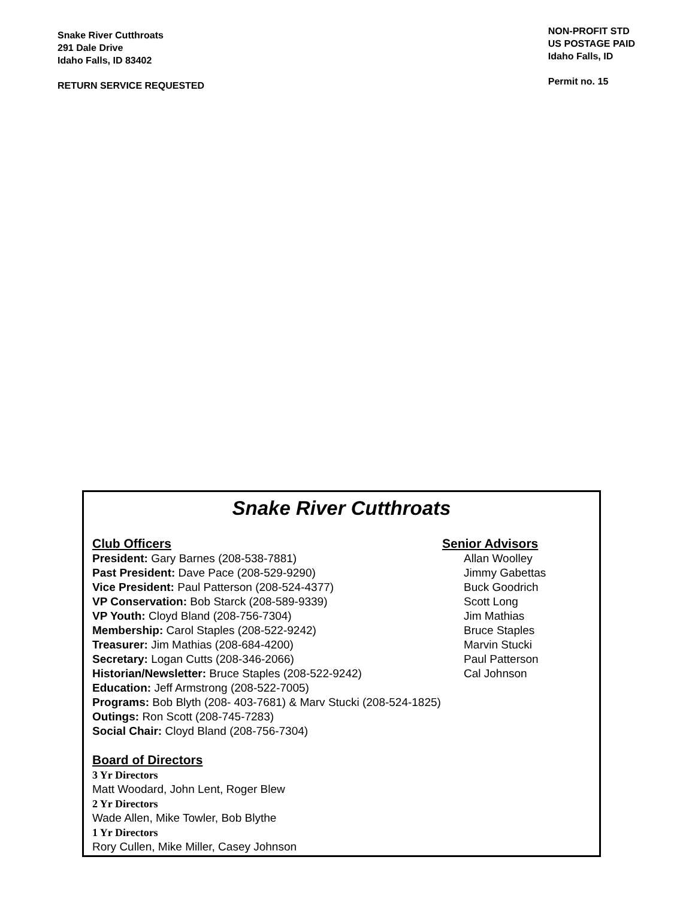Snake River Cutthroats
291 Dale Drive
Idaho Falls, ID 83402
RETURN SERVICE REQUESTED
NON-PROFIT STD
US POSTAGE PAID
Idaho Falls, ID
Permit no. 15
Snake River Cutthroats
Club Officers
President: Gary Barnes (208-538-7881)
Past President: Dave Pace (208-529-9290)
Vice President: Paul Patterson (208-524-4377)
VP Conservation: Bob Starck (208-589-9339)
VP Youth: Cloyd Bland (208-756-7304)
Membership: Carol Staples (208-522-9242)
Treasurer: Jim Mathias (208-684-4200)
Secretary: Logan Cutts (208-346-2066)
Historian/Newsletter: Bruce Staples (208-522-9242)
Education: Jeff Armstrong (208-522-7005)
Programs: Bob Blyth (208- 403-7681) & Marv Stucki (208-524-1825)
Outings: Ron Scott (208-745-7283)
Social Chair: Cloyd Bland (208-756-7304)
Board of Directors
3 Yr Directors
Matt Woodard, John Lent, Roger Blew
2 Yr Directors
Wade Allen, Mike Towler, Bob Blythe
1 Yr Directors
Rory Cullen, Mike Miller, Casey Johnson
Senior Advisors
Allan Woolley
Jimmy Gabettas
Buck Goodrich
Scott Long
Jim Mathias
Bruce Staples
Marvin Stucki
Paul Patterson
Cal Johnson